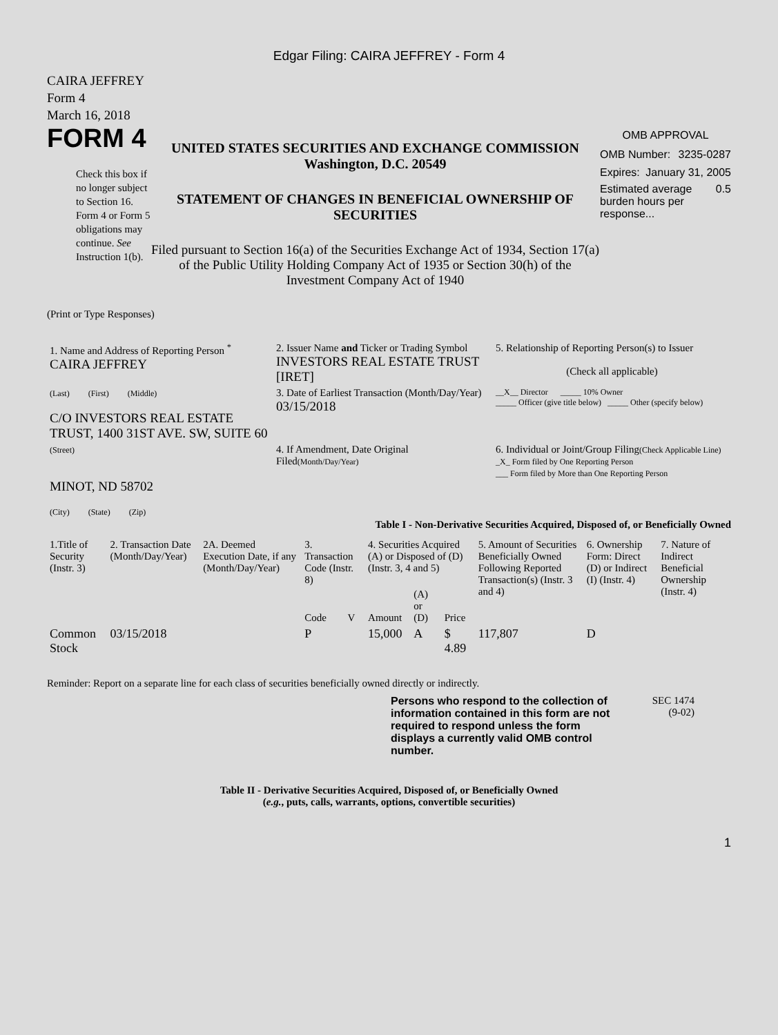Edgar Filing: CAIRA JEFFREY - Form 4
CAIRA JEFFREY
Form 4
March 16, 2018
FORM 4
Check this box if no longer subject to Section 16. Form 4 or Form 5 obligations may continue. See Instruction 1(b).
UNITED STATES SECURITIES AND EXCHANGE COMMISSION
Washington, D.C. 20549
STATEMENT OF CHANGES IN BENEFICIAL OWNERSHIP OF SECURITIES
Filed pursuant to Section 16(a) of the Securities Exchange Act of 1934, Section 17(a) of the Public Utility Holding Company Act of 1935 or Section 30(h) of the Investment Company Act of 1940
OMB APPROVAL
OMB Number: 3235-0287
Expires: January 31, 2005
Estimated average burden hours per response... 0.5
(Print or Type Responses)
| 1. Name and Address of Reporting Person <sup>*</sup> CAIRA JEFFREY | 2. Issuer Name and Ticker or Trading Symbol INVESTORS REAL ESTATE TRUST [IRET] | 5. Relationship of Reporting Person(s) to Issuer (Check all applicable) |
| (Last) (First) (Middle) C/O INVESTORS REAL ESTATE TRUST, 1400 31ST AVE. SW, SUITE 60 | 3. Date of Earliest Transaction (Month/Day/Year) 03/15/2018 | __X__ Director _____ 10% Owner _____ Officer (give title below) _____ Other (specify below) |
| (Street) MINOT, ND 58702 (City) (State) (Zip) | 4. If Amendment, Date Original Filed (Month/Day/Year) | 6. Individual or Joint/Group Filing (Check Applicable Line) _X_ Form filed by One Reporting Person ___ Form filed by More than One Reporting Person |
Table I - Non-Derivative Securities Acquired, Disposed of, or Beneficially Owned
| 1.Title of Security (Instr. 3) | 2. Transaction Date (Month/Day/Year) | 2A. Deemed Execution Date, if any (Month/Day/Year) | 3. Transaction Code (Instr. 8) | | 4. Securities Acquired (A) or Disposed of (D) (Instr. 3, 4 and 5) | | | 5. Amount of Securities Beneficially Owned Following Reported Transaction(s) (Instr. 3 and 4) | 6. Ownership Form: Direct (D) or Indirect (I) (Instr. 4) | 7. Nature of Indirect Beneficial Ownership (Instr. 4) |
| --- | --- | --- | --- | --- | --- | --- | --- | --- | --- | --- |
| | | | Code | V | Amount | (A) or (D) | Price | | | |
| Common Stock | 03/15/2018 | | P | | 15,000 | A | $ 4.89 | 117,807 | D | |
Reminder: Report on a separate line for each class of securities beneficially owned directly or indirectly.
Persons who respond to the collection of information contained in this form are not required to respond unless the form displays a currently valid OMB control number.
SEC 1474
(9-02)
Table II - Derivative Securities Acquired, Disposed of, or Beneficially Owned
(e.g., puts, calls, warrants, options, convertible securities)
1